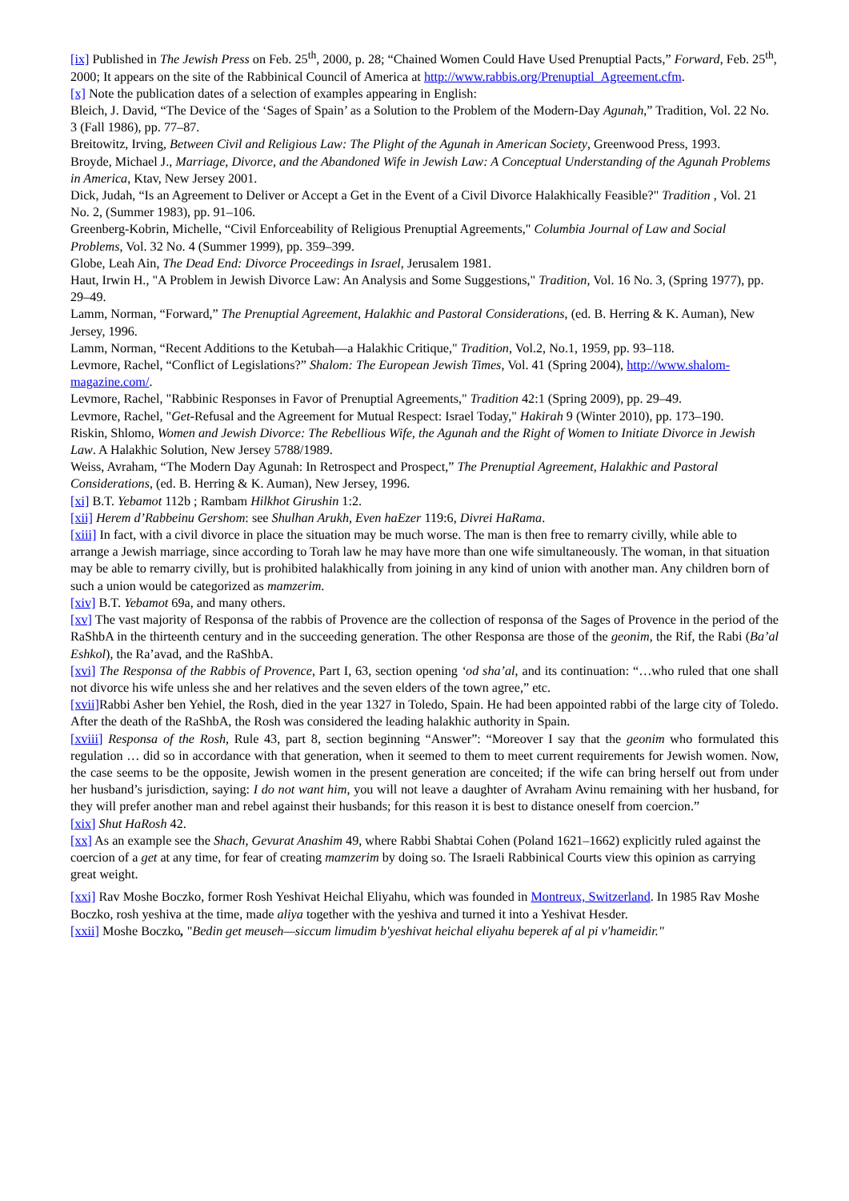[ix] Published in The Jewish Press on Feb. 25<sup>th</sup>, 2000, p. 28; “Chained Women Could Have Used Prenuptial Pacts,” Forward, Feb. 25<sup>th</sup>, 2000; It appears on the site of the Rabbinical Council of America at http://www.rabbis.org/Prenuptial_Agreement.cfm.
[x] Note the publication dates of a selection of examples appearing in English:
Bleich, J. David, “The Device of the ‘Sages of Spain’ as a Solution to the Problem of the Modern-Day Agunah,” Tradition, Vol. 22 No. 3 (Fall 1986), pp. 77–87.
Breitowitz, Irving, Between Civil and Religious Law: The Plight of the Agunah in American Society, Greenwood Press, 1993.
Broyde, Michael J., Marriage, Divorce, and the Abandoned Wife in Jewish Law: A Conceptual Understanding of the Agunah Problems in America, Ktav, New Jersey 2001.
Dick, Judah, “Is an Agreement to Deliver or Accept a Get in the Event of a Civil Divorce Halakhically Feasible?" Tradition , Vol. 21 No. 2, (Summer 1983), pp. 91–106.
Greenberg-Kobrin, Michelle, “Civil Enforceability of Religious Prenuptial Agreements," Columbia Journal of Law and Social Problems, Vol. 32 No. 4 (Summer 1999), pp. 359–399.
Globe, Leah Ain, The Dead End: Divorce Proceedings in Israel, Jerusalem 1981.
Haut, Irwin H., "A Problem in Jewish Divorce Law: An Analysis and Some Suggestions," Tradition, Vol. 16 No. 3, (Spring 1977), pp. 29–49.
Lamm, Norman, “Forward,” The Prenuptial Agreement, Halakhic and Pastoral Considerations, (ed. B. Herring & K. Auman), New Jersey, 1996.
Lamm, Norman, “Recent Additions to the Ketubah—a Halakhic Critique," Tradition, Vol.2, No.1, 1959, pp. 93–118.
Levmore, Rachel, “Conflict of Legislations?” Shalom: The European Jewish Times, Vol. 41 (Spring 2004), http://www.shalom-magazine.com/.
Levmore, Rachel, "Rabbinic Responses in Favor of Prenuptial Agreements," Tradition 42:1 (Spring 2009), pp. 29–49.
Levmore, Rachel, "Get-Refusal and the Agreement for Mutual Respect: Israel Today," Hakirah 9 (Winter 2010), pp. 173–190.
Riskin, Shlomo, Women and Jewish Divorce: The Rebellious Wife, the Agunah and the Right of Women to Initiate Divorce in Jewish Law. A Halakhic Solution, New Jersey 5788/1989.
Weiss, Avraham, “The Modern Day Agunah: In Retrospect and Prospect,” The Prenuptial Agreement, Halakhic and Pastoral Considerations, (ed. B. Herring & K. Auman), New Jersey, 1996.
[xi] B.T. Yebamot 112b ; Rambam Hilkhot Girushin 1:2.
[xii] Herem d’Rabbeinu Gershom: see Shulhan Arukh, Even haEzer 119:6, Divrei HaRama.
[xiii] In fact, with a civil divorce in place the situation may be much worse. The man is then free to remarry civilly, while able to arrange a Jewish marriage, since according to Torah law he may have more than one wife simultaneously. The woman, in that situation may be able to remarry civilly, but is prohibited halakhically from joining in any kind of union with another man. Any children born of such a union would be categorized as mamzerim.
[xiv] B.T. Yebamot 69a, and many others.
[xv] The vast majority of Responsa of the rabbis of Provence are the collection of responsa of the Sages of Provence in the period of the RaShbA in the thirteenth century and in the succeeding generation. The other Responsa are those of the geonim, the Rif, the Rabi (Ba’al Eshkol), the Ra’avad, and the RaShbA.
[xvi] The Responsa of the Rabbis of Provence, Part I, 63, section opening ‘od sha’al, and its continuation: “…who ruled that one shall not divorce his wife unless she and her relatives and the seven elders of the town agree,” etc.
[xvii] Rabbi Asher ben Yehiel, the Rosh, died in the year 1327 in Toledo, Spain. He had been appointed rabbi of the large city of Toledo. After the death of the RaShbA, the Rosh was considered the leading halakhic authority in Spain.
[xviii] Responsa of the Rosh, Rule 43, part 8, section beginning “Answer”: “Moreover I say that the geonim who formulated this regulation … did so in accordance with that generation, when it seemed to them to meet current requirements for Jewish women. Now, the case seems to be the opposite, Jewish women in the present generation are conceited; if the wife can bring herself out from under her husband’s jurisdiction, saying: I do not want him, you will not leave a daughter of Avraham Avinu remaining with her husband, for they will prefer another man and rebel against their husbands; for this reason it is best to distance oneself from coercion.”
[xix] Shut HaRosh 42.
[xx] As an example see the Shach, Gevurat Anashim 49, where Rabbi Shabtai Cohen (Poland 1621–1662) explicitly ruled against the coercion of a get at any time, for fear of creating mamzerim by doing so. The Israeli Rabbinical Courts view this opinion as carrying great weight.
[xxi] Rav Moshe Boczko, former Rosh Yeshivat Heichal Eliyahu, which was founded in Montreux, Switzerland. In 1985 Rav Moshe Boczko, rosh yeshiva at the time, made aliya together with the yeshiva and turned it into a Yeshivat Hesder.
[xxii] Moshe Boczko, "Bedin get meuseh—siccum limudim b'yeshivat heichal eliyahu beperek af al pi v'hameidir."